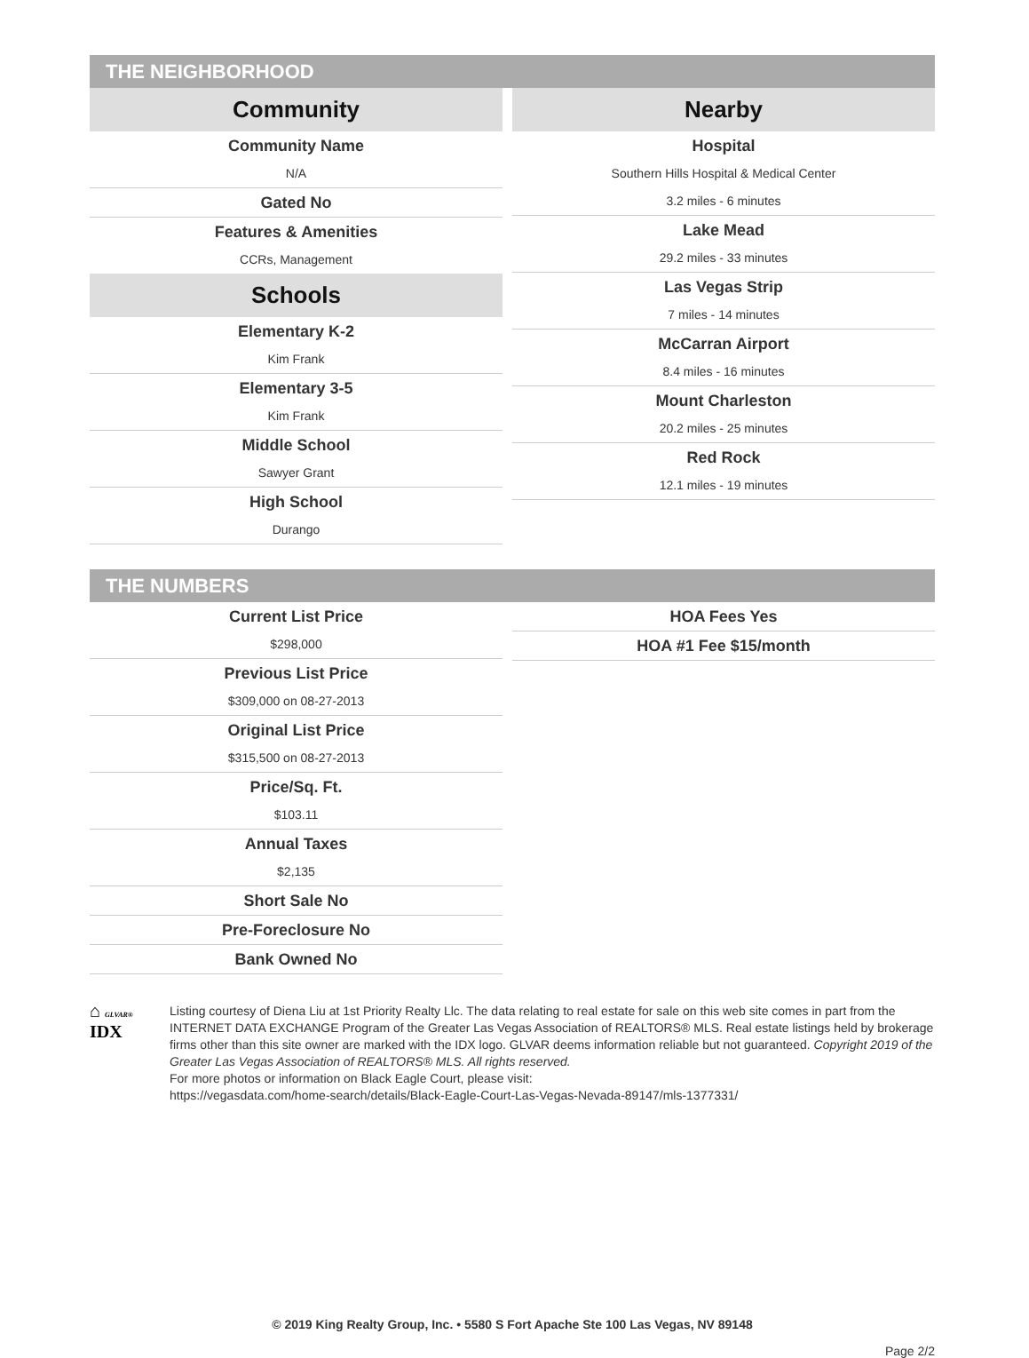THE NEIGHBORHOOD
Community
Community Name
N/A
Gated No
Features & Amenities
CCRs, Management
Schools
Elementary K-2
Kim Frank
Elementary 3-5
Kim Frank
Middle School
Sawyer Grant
High School
Durango
Nearby
Hospital
Southern Hills Hospital & Medical Center
3.2 miles - 6 minutes
Lake Mead
29.2 miles - 33 minutes
Las Vegas Strip
7 miles - 14 minutes
McCarran Airport
8.4 miles - 16 minutes
Mount Charleston
20.2 miles - 25 minutes
Red Rock
12.1 miles - 19 minutes
THE NUMBERS
Current List Price
$298,000
Previous List Price
$309,000 on 08-27-2013
Original List Price
$315,500 on 08-27-2013
Price/Sq. Ft.
$103.11
Annual Taxes
$2,135
Short Sale No
Pre-Foreclosure No
Bank Owned No
HOA Fees Yes
HOA #1 Fee $15/month
⌂ GLVAR® IDX
Listing courtesy of Diena Liu at 1st Priority Realty Llc. The data relating to real estate for sale on this web site comes in part from the INTERNET DATA EXCHANGE Program of the Greater Las Vegas Association of REALTORS® MLS. Real estate listings held by brokerage firms other than this site owner are marked with the IDX logo. GLVAR deems information reliable but not guaranteed. Copyright 2019 of the Greater Las Vegas Association of REALTORS® MLS. All rights reserved.
For more photos or information on Black Eagle Court, please visit:
https://vegasdata.com/home-search/details/Black-Eagle-Court-Las-Vegas-Nevada-89147/mls-1377331/
© 2019 King Realty Group, Inc. • 5580 S Fort Apache Ste 100 Las Vegas, NV 89148
Page 2/2